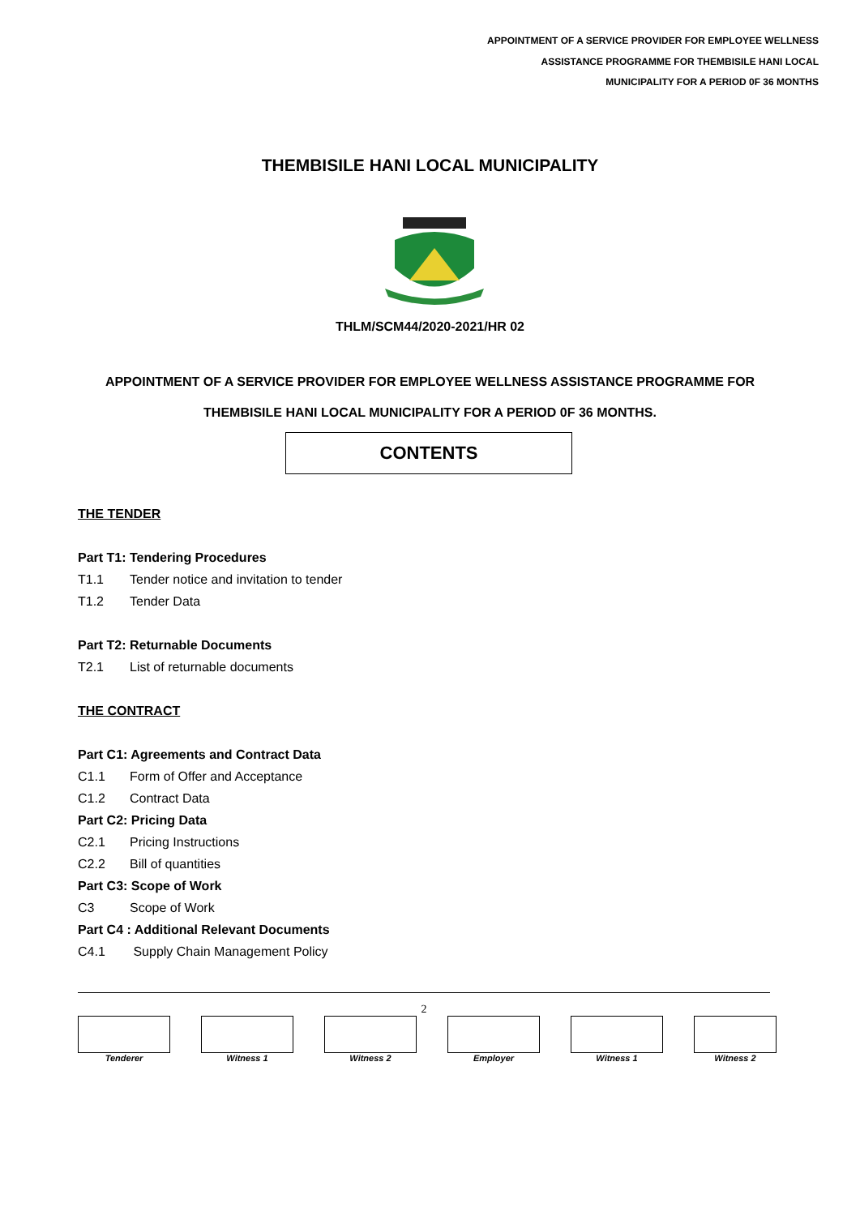APPOINTMENT OF A SERVICE PROVIDER FOR EMPLOYEE WELLNESS
ASSISTANCE PROGRAMME FOR THEMBISILE HANI LOCAL
MUNICIPALITY FOR A PERIOD 0F 36 MONTHS
THEMBISILE HANI LOCAL MUNICIPALITY
THLM/SCM44/2020-2021/HR 02
APPOINTMENT OF A SERVICE PROVIDER FOR EMPLOYEE WELLNESS ASSISTANCE PROGRAMME FOR
THEMBISILE HANI LOCAL MUNICIPALITY FOR A PERIOD 0F 36 MONTHS.
CONTENTS
THE TENDER
Part T1: Tendering Procedures
T1.1 Tender notice and invitation to tender
T1.2 Tender Data
Part T2: Returnable Documents
T2.1 List of returnable documents
THE CONTRACT
Part C1: Agreements and Contract Data
C1.1 Form of Offer and Acceptance
C1.2 Contract Data
Part C2: Pricing Data
C2.1 Pricing Instructions
C2.2 Bill of quantities
Part C3: Scope of Work
C3 Scope of Work
Part C4 : Additional Relevant Documents
C4.1 Supply Chain Management Policy
2
| Tenderer | | Witness 1 | | Witness 2 | | Employer | | Witness 1 | | Witness 2 |